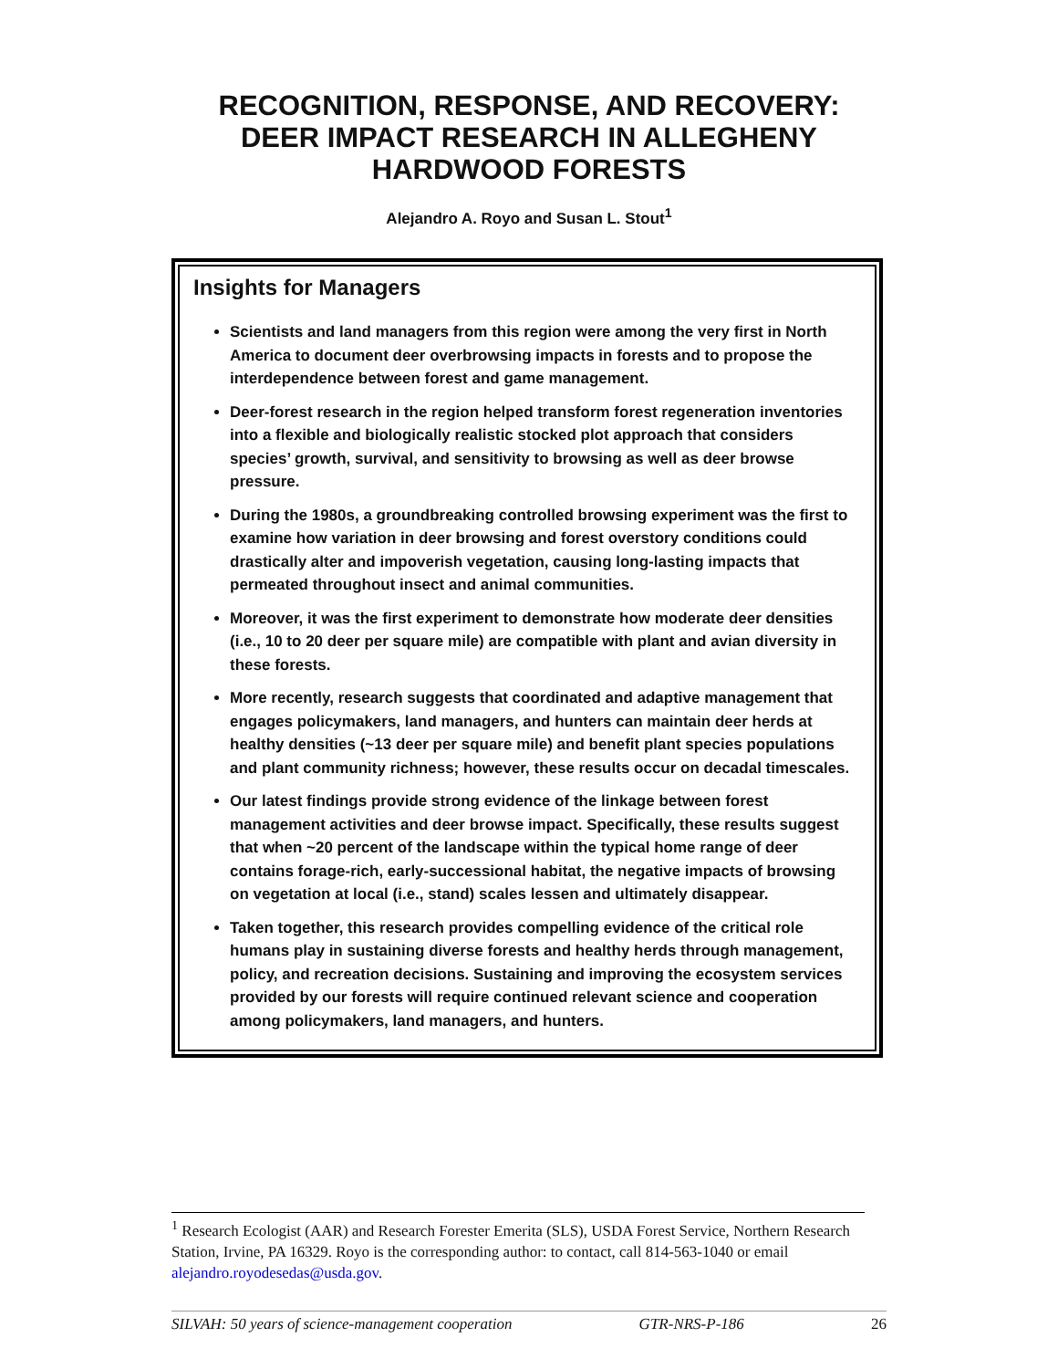RECOGNITION, RESPONSE, AND RECOVERY:
DEER IMPACT RESEARCH IN ALLEGHENY
HARDWOOD FORESTS
Alejandro A. Royo and Susan L. Stout<sup>1</sup>
Insights for Managers
Scientists and land managers from this region were among the very first in North America to document deer overbrowsing impacts in forests and to propose the interdependence between forest and game management.
Deer-forest research in the region helped transform forest regeneration inventories into a flexible and biologically realistic stocked plot approach that considers species’ growth, survival, and sensitivity to browsing as well as deer browse pressure.
During the 1980s, a groundbreaking controlled browsing experiment was the first to examine how variation in deer browsing and forest overstory conditions could drastically alter and impoverish vegetation, causing long-lasting impacts that permeated throughout insect and animal communities.
Moreover, it was the first experiment to demonstrate how moderate deer densities (i.e., 10 to 20 deer per square mile) are compatible with plant and avian diversity in these forests.
More recently, research suggests that coordinated and adaptive management that engages policymakers, land managers, and hunters can maintain deer herds at healthy densities (~13 deer per square mile) and benefit plant species populations and plant community richness; however, these results occur on decadal timescales.
Our latest findings provide strong evidence of the linkage between forest management activities and deer browse impact. Specifically, these results suggest that when ~20 percent of the landscape within the typical home range of deer contains forage-rich, early-successional habitat, the negative impacts of browsing on vegetation at local (i.e., stand) scales lessen and ultimately disappear.
Taken together, this research provides compelling evidence of the critical role humans play in sustaining diverse forests and healthy herds through management, policy, and recreation decisions. Sustaining and improving the ecosystem services provided by our forests will require continued relevant science and cooperation among policymakers, land managers, and hunters.
<sup>1</sup> Research Ecologist (AAR) and Research Forester Emerita (SLS), USDA Forest Service, Northern Research Station, Irvine, PA 16329. Royo is the corresponding author: to contact, call 814-563-1040 or email alejandro.royodesedas@usda.gov.
SILVAH: 50 years of science-management cooperation GTR-NRS-P-186 26